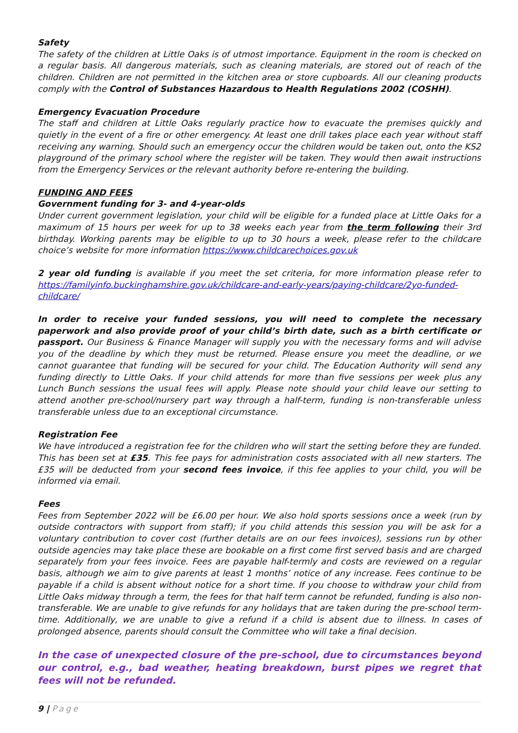Safety
The safety of the children at Little Oaks is of utmost importance. Equipment in the room is checked on a regular basis. All dangerous materials, such as cleaning materials, are stored out of reach of the children. Children are not permitted in the kitchen area or store cupboards. All our cleaning products comply with the Control of Substances Hazardous to Health Regulations 2002 (COSHH).
Emergency Evacuation Procedure
The staff and children at Little Oaks regularly practice how to evacuate the premises quickly and quietly in the event of a fire or other emergency. At least one drill takes place each year without staff receiving any warning. Should such an emergency occur the children would be taken out, onto the KS2 playground of the primary school where the register will be taken. They would then await instructions from the Emergency Services or the relevant authority before re-entering the building.
FUNDING AND FEES
Government funding for 3- and 4-year-olds
Under current government legislation, your child will be eligible for a funded place at Little Oaks for a maximum of 15 hours per week for up to 38 weeks each year from the term following their 3rd birthday. Working parents may be eligible to up to 30 hours a week, please refer to the childcare choice’s website for more information https://www.childcarechoices.gov.uk
2 year old funding is available if you meet the set criteria, for more information please refer to https://familyinfo.buckinghamshire.gov.uk/childcare-and-early-years/paying-childcare/2yo-funded-childcare/
In order to receive your funded sessions, you will need to complete the necessary paperwork and also provide proof of your child’s birth date, such as a birth certificate or passport. Our Business & Finance Manager will supply you with the necessary forms and will advise you of the deadline by which they must be returned. Please ensure you meet the deadline, or we cannot guarantee that funding will be secured for your child. The Education Authority will send any funding directly to Little Oaks. If your child attends for more than five sessions per week plus any Lunch Bunch sessions the usual fees will apply. Please note should your child leave our setting to attend another pre-school/nursery part way through a half-term, funding is non-transferable unless transferable unless due to an exceptional circumstance.
Registration Fee
We have introduced a registration fee for the children who will start the setting before they are funded. This has been set at £35. This fee pays for administration costs associated with all new starters. The £35 will be deducted from your second fees invoice, if this fee applies to your child, you will be informed via email.
Fees
Fees from September 2022 will be £6.00 per hour. We also hold sports sessions once a week (run by outside contractors with support from staff); if you child attends this session you will be ask for a voluntary contribution to cover cost (further details are on our fees invoices), sessions run by other outside agencies may take place these are bookable on a first come first served basis and are charged separately from your fees invoice. Fees are payable half-termly and costs are reviewed on a regular basis, although we aim to give parents at least 1 months’ notice of any increase. Fees continue to be payable if a child is absent without notice for a short time. If you choose to withdraw your child from Little Oaks midway through a term, the fees for that half term cannot be refunded, funding is also non-transferable. We are unable to give refunds for any holidays that are taken during the pre-school term-time. Additionally, we are unable to give a refund if a child is absent due to illness. In cases of prolonged absence, parents should consult the Committee who will take a final decision.
In the case of unexpected closure of the pre-school, due to circumstances beyond our control, e.g., bad weather, heating breakdown, burst pipes we regret that fees will not be refunded.
9 | Page